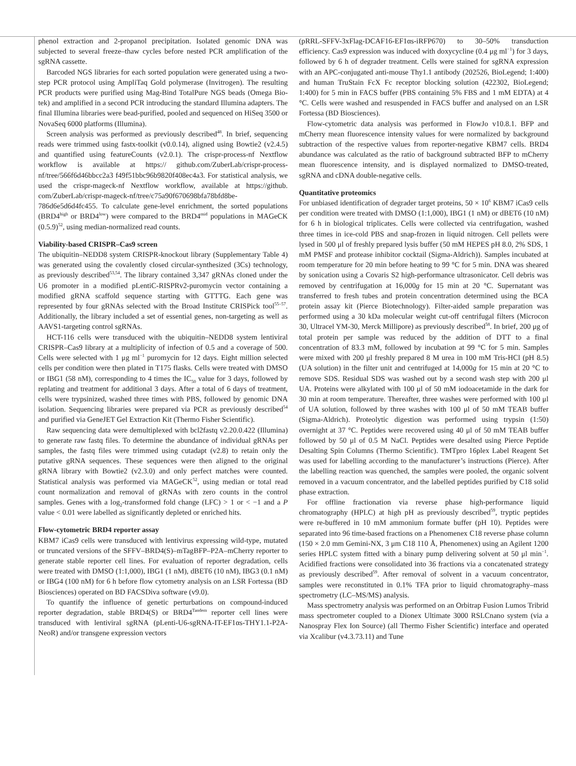phenol extraction and 2-propanol precipitation. Isolated genomic DNA was subjected to several freeze–thaw cycles before nested PCR amplification of the sgRNA cassette.
Barcoded NGS libraries for each sorted population were generated using a two-step PCR protocol using AmpliTaq Gold polymerase (Invitrogen). The resulting PCR products were purified using Mag-Bind TotalPure NGS beads (Omega Bio-tek) and amplified in a second PCR introducing the standard Illumina adapters. The final Illumina libraries were bead-purified, pooled and sequenced on HiSeq 3500 or NovaSeq 6000 platforms (Illumina).
Screen analysis was performed as previously described<sup>48</sup>. In brief, sequencing reads were trimmed using fastx-toolkit (v0.0.14), aligned using Bowtie2 (v2.4.5) and quantified using featureCounts (v2.0.1). The crispr-process-nf Nextflow workflow is available at https:// github.com/ZuberLab/crispr-process-nf/tree/566f6d46bbcc2a3 f49f51bbc96b9820f408ec4a3. For statistical analysis, we used the crispr-mageck-nf Nextflow workflow, available at https://github. com/ZuberLab/crispr-mageck-nf/tree/c75a90f670698bfa78bfd8be-786d6e5d6d4fc455. To calculate gene-level enrichment, the sorted populations (BRD4<sup>high</sup> or BRD4<sup>low</sup>) were compared to the BRD4<sup>mid</sup> populations in MAGeCK (0.5.9)<sup>52</sup>, using median-normalized read counts.
Viability-based CRISPR–Cas9 screen
The ubiquitin–NEDD8 system CRISPR-knockout library (Supplementary Table 4) was generated using the covalently closed circular-synthesized (3Cs) technology, as previously described<sup>53,54</sup>. The library contained 3,347 gRNAs cloned under the U6 promoter in a modified pLentiC-RISPRv2-puromycin vector containing a modified gRNA scaffold sequence starting with GTTTG. Each gene was represented by four gRNAs selected with the Broad Institute CRISPick tool<sup>55–57</sup>. Additionally, the library included a set of essential genes, non-targeting as well as AAVS1-targeting control sgRNAs.
HCT-116 cells were transduced with the ubiquitin–NEDD8 system lentiviral CRISPR–Cas9 library at a multiplicity of infection of 0.5 and a coverage of 500. Cells were selected with 1 μg ml<sup>−1</sup> puromycin for 12 days. Eight million selected cells per condition were then plated in T175 flasks. Cells were treated with DMSO or IBG1 (58 nM), corresponding to 4 times the IC<sub>50</sub> value for 3 days, followed by replating and treatment for additional 3 days. After a total of 6 days of treatment, cells were trypsinized, washed three times with PBS, followed by genomic DNA isolation. Sequencing libraries were prepared via PCR as previously described<sup>54</sup> and purified via GeneJET Gel Extraction Kit (Thermo Fisher Scientific).
Raw sequencing data were demultiplexed with bcl2fastq v2.20.0.422 (Illumina) to generate raw fastq files. To determine the abundance of individual gRNAs per samples, the fastq files were trimmed using cutadapt (v2.8) to retain only the putative gRNA sequences. These sequences were then aligned to the original gRNA library with Bowtie2 (v2.3.0) and only perfect matches were counted. Statistical analysis was performed via MAGeCK<sup>52</sup>, using median or total read count normalization and removal of gRNAs with zero counts in the control samples. Genes with a log<sub>2</sub>-transformed fold change (LFC) > 1 or < −1 and a P value < 0.01 were labelled as significantly depleted or enriched hits.
Flow-cytometric BRD4 reporter assay
KBM7 iCas9 cells were transduced with lentivirus expressing wild-type, mutated or truncated versions of the SFFV–BRD4(S)–mTagBFP–P2A–mCherry reporter to generate stable reporter cell lines. For evaluation of reporter degradation, cells were treated with DMSO (1:1,000), IBG1 (1 nM), dBET6 (10 nM), IBG3 (0.1 nM) or IBG4 (100 nM) for 6 h before flow cytometry analysis on an LSR Fortessa (BD Biosciences) operated on BD FACSDiva software (v9.0).
To quantify the influence of genetic perturbations on compound-induced reporter degradation, stable BRD4(S) or BRD4<sup>Tandem</sup> reporter cell lines were transduced with lentiviral sgRNA (pLenti-U6-sgRNA-IT-EF1αs-THY1.1-P2A-NeoR) and/or transgene expression vectors
(pRRL-SFFV-3xFlag-DCAF16-EF1αs-iRFP670) to 30–50% transduction efficiency. Cas9 expression was induced with doxycycline (0.4 μg ml<sup>−1</sup>) for 3 days, followed by 6 h of degrader treatment. Cells were stained for sgRNA expression with an APC-conjugated anti-mouse Thy1.1 antibody (202526, BioLegend; 1:400) and human TruStain FcX Fc receptor blocking solution (422302, BioLegend; 1:400) for 5 min in FACS buffer (PBS containing 5% FBS and 1 mM EDTA) at 4 °C. Cells were washed and resuspended in FACS buffer and analysed on an LSR Fortessa (BD Biosciences).
Flow-cytometric data analysis was performed in FlowJo v10.8.1. BFP and mCherry mean fluorescence intensity values for were normalized by background subtraction of the respective values from reporter-negative KBM7 cells. BRD4 abundance was calculated as the ratio of background subtracted BFP to mCherry mean fluorescence intensity, and is displayed normalized to DMSO-treated, sgRNA and cDNA double-negative cells.
Quantitative proteomics
For unbiased identification of degrader target proteins, 50 × 10<sup>6</sup> KBM7 iCas9 cells per condition were treated with DMSO (1:1,000), IBG1 (1 nM) or dBET6 (10 nM) for 6 h in biological triplicates. Cells were collected via centrifugation, washed three times in ice-cold PBS and snap-frozen in liquid nitrogen. Cell pellets were lysed in 500 μl of freshly prepared lysis buffer (50 mM HEPES pH 8.0, 2% SDS, 1 mM PMSF and protease inhibitor cocktail (Sigma-Aldrich)). Samples incubated at room temperature for 20 min before heating to 99 °C for 5 min. DNA was sheared by sonication using a Covaris S2 high-performance ultrasonicator. Cell debris was removed by centrifugation at 16,000g for 15 min at 20 °C. Supernatant was transferred to fresh tubes and protein concentration determined using the BCA protein assay kit (Pierce Biotechnology). Filter-aided sample preparation was performed using a 30 kDa molecular weight cut-off centrifugal filters (Microcon 30, Ultracel YM-30, Merck Millipore) as previously described<sup>58</sup>. In brief, 200 μg of total protein per sample was reduced by the addition of DTT to a final concentration of 83.3 mM, followed by incubation at 99 °C for 5 min. Samples were mixed with 200 μl freshly prepared 8 M urea in 100 mM Tris-HCl (pH 8.5) (UA solution) in the filter unit and centrifuged at 14,000g for 15 min at 20 °C to remove SDS. Residual SDS was washed out by a second wash step with 200 μl UA. Proteins were alkylated with 100 μl of 50 mM iodoacetamide in the dark for 30 min at room temperature. Thereafter, three washes were performed with 100 μl of UA solution, followed by three washes with 100 μl of 50 mM TEAB buffer (Sigma-Aldrich). Proteolytic digestion was performed using trypsin (1:50) overnight at 37 °C. Peptides were recovered using 40 μl of 50 mM TEAB buffer followed by 50 μl of 0.5 M NaCl. Peptides were desalted using Pierce Peptide Desalting Spin Columns (Thermo Scientific). TMTpro 16plex Label Reagent Set was used for labelling according to the manufacturer’s instructions (Pierce). After the labelling reaction was quenched, the samples were pooled, the organic solvent removed in a vacuum concentrator, and the labelled peptides purified by C18 solid phase extraction.
For offline fractionation via reverse phase high-performance liquid chromatography (HPLC) at high pH as previously described<sup>59</sup>, tryptic peptides were re-buffered in 10 mM ammonium formate buffer (pH 10). Peptides were separated into 96 time-based fractions on a Phenomenex C18 reverse phase column (150 × 2.0 mm Gemini-NX, 3 μm C18 110 Å, Phenomenex) using an Agilent 1200 series HPLC system fitted with a binary pump delivering solvent at 50 μl min<sup>−1</sup>. Acidified fractions were consolidated into 36 fractions via a concatenated strategy as previously described<sup>59</sup>. After removal of solvent in a vacuum concentrator, samples were reconstituted in 0.1% TFA prior to liquid chromatography–mass spectrometry (LC–MS/MS) analysis.
Mass spectrometry analysis was performed on an Orbitrap Fusion Lumos Tribrid mass spectrometer coupled to a Dionex Ultimate 3000 RSLCnano system (via a Nanospray Flex Ion Source) (all Thermo Fisher Scientific) interface and operated via Xcalibur (v4.3.73.11) and Tune